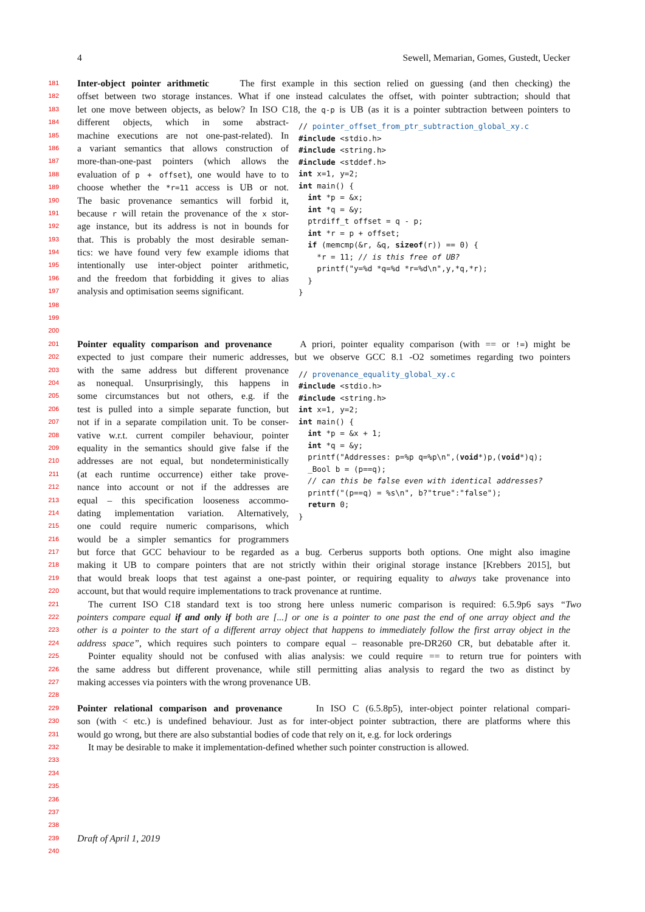4 Sewell, Memarian, Gomes, Gustedt, Uecker
181 Inter-object pointer arithmetic The first example in this section relied on guessing (and then checking) the
182 offset between two storage instances. What if one instead calculates the offset, with pointer subtraction; should that
183 let one move between objects, as below? In ISO C18, the q-p is UB (as it is a pointer subtraction between pointers to
184 different objects, which in some abstract-
185 machine executions are not one-past-related). In
186 a variant semantics that allows construction of
187 more-than-one-past pointers (which allows the
188 evaluation of p + offset), one would have to to
189 choose whether the *r=11 access is UB or not.
190 The basic provenance semantics will forbid it,
191 because r will retain the provenance of the x stor-
192 age instance, but its address is not in bounds for
193 that. This is probably the most desirable seman-
194 tics: we have found very few example idioms that
195 intentionally use inter-object pointer arithmetic,
196 and the freedom that forbidding it gives to alias
197 analysis and optimisation seems significant.
// pointer_offset_from_ptr_subtraction_global_xy.c #include <stdio.h> #include <string.h> #include <stddef.h> int x=1, y=2; int main() { int *p = &x; int *q = &y; ptrdiff_t offset = q - p; int *r = p + offset; if (memcmp(&r, &q, sizeof(r)) == 0) { *r = 11; // is this free of UB? printf("y=%d *q=%d *r=%d\n",y,*q,*r); } }
198
199
200
201 Pointer equality comparison and provenance A priori, pointer equality comparison (with == or !=) might be
202 expected to just compare their numeric addresses, but we observe GCC 8.1 -O2 sometimes regarding two pointers
203 with the same address but different provenance
204 as nonequal. Unsurprisingly, this happens in
205 some circumstances but not others, e.g. if the
206 test is pulled into a simple separate function, but
207 not if in a separate compilation unit. To be conser-
208 vative w.r.t. current compiler behaviour, pointer
209 equality in the semantics should give false if the
210 addresses are not equal, but nondeterministically
211 (at each runtime occurrence) either take prove-
212 nance into account or not if the addresses are
213 equal – this specification looseness accommo-
214 dating implementation variation. Alternatively,
215 one could require numeric comparisons, which
216 would be a simpler semantics for programmers
// provenance_equality_global_xy.c #include <stdio.h> #include <string.h> int x=1, y=2; int main() { int *p = &x + 1; int *q = &y; printf("Addresses: p=%p q=%p\n",(void*)p,(void*)q); _Bool b = (p==q); // can this be false even with identical addresses? printf("(p==q) = %s\n", b?"true":"false"); return 0; }
217 but force that GCC behaviour to be regarded as a bug. Cerberus supports both options. One might also imagine
218 making it UB to compare pointers that are not strictly within their original storage instance [Krebbers 2015], but
219 that would break loops that test against a one-past pointer, or requiring equality to always take provenance into
220 account, but that would require implementations to track provenance at runtime.
221 The current ISO C18 standard text is too strong here unless numeric comparison is required: 6.5.9p6 says “Two
222 pointers compare equal if and only if both are [...] or one is a pointer to one past the end of one array object and the
223 other is a pointer to the start of a different array object that happens to immediately follow the first array object in the
224 address space”, which requires such pointers to compare equal – reasonable pre-DR260 CR, but debatable after it.
225 Pointer equality should not be confused with alias analysis: we could require == to return true for pointers with
226 the same address but different provenance, while still permitting alias analysis to regard the two as distinct by
227 making accesses via pointers with the wrong provenance UB.
228
229 Pointer relational comparison and provenance In ISO C (6.5.8p5), inter-object pointer relational compari-
230 son (with < etc.) is undefined behaviour. Just as for inter-object pointer subtraction, there are platforms where this
231 would go wrong, but there are also substantial bodies of code that rely on it, e.g. for lock orderings
232 It may be desirable to make it implementation-defined whether such pointer construction is allowed.
233
234
235
236
237
238
239 Draft of April 1, 2019
240